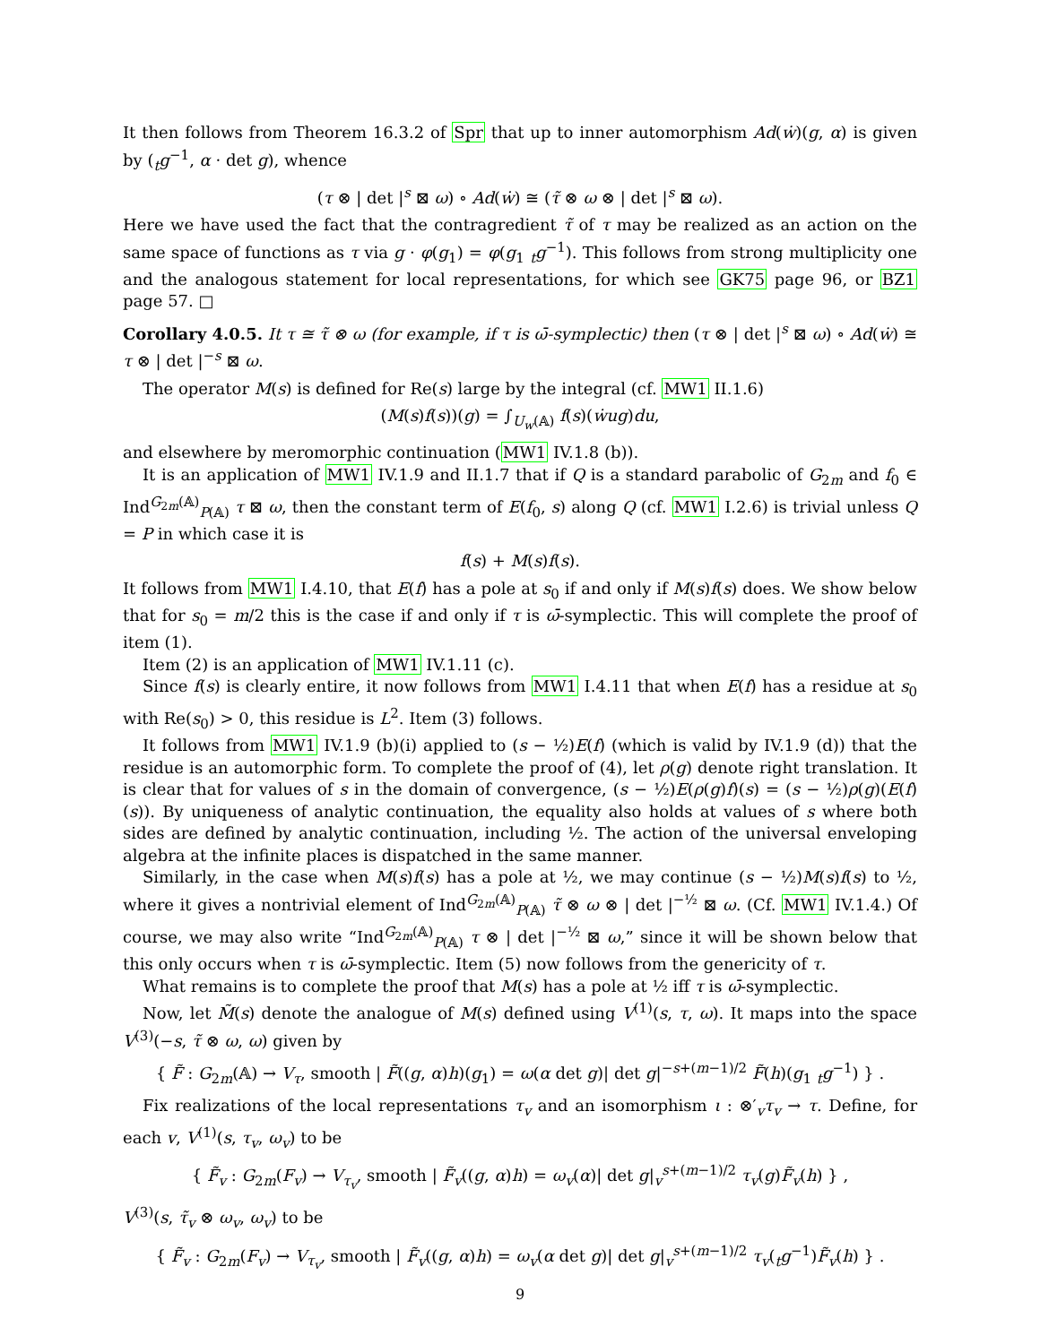It then follows from Theorem 16.3.2 of Spr that up to inner automorphism Ad(ẇ)(g, α) is given by (<sub>t</sub>g<sup>−1</sup>, α · det g), whence
(τ ⊗ | det |<sup>s</sup> ⊠ ω) ∘ Ad(ẇ) ≅ (τ̃ ⊗ ω ⊗ | det |<sup>s</sup> ⊠ ω).
Here we have used the fact that the contragredient τ̃ of τ may be realized as an action on the same space of functions as τ via g · φ(g<sub>1</sub>) = φ(g<sub>1</sub> <sub>t</sub>g<sup>−1</sup>). This follows from strong multiplicity one and the analogous statement for local representations, for which see GK75 page 96, or BZ1 page 57. □
Corollary 4.0.5. It τ ≅ τ̃ ⊗ ω (for example, if τ is ω̄-symplectic) then (τ ⊗ | det |<sup>s</sup> ⊠ ω) ∘ Ad(ẇ) ≅ τ ⊗ | det |<sup>−s</sup> ⊠ ω.
The operator M(s) is defined for Re(s) large by the integral (cf. MW1 II.1.6)
(M(s)f(s))(g) = ∫<sub>U<sub>w</sub>(𝔸)</sub> f(s)(ẇug)du,
and elsewhere by meromorphic continuation (MW1 IV.1.8 (b)).
It is an application of MW1 IV.1.9 and II.1.7 that if Q is a standard parabolic of G<sub>2m</sub> and f<sub>0</sub> ∈ Ind<sup>G<sub>2m</sub>(𝔸)</sup><sub>P(𝔸)</sub> τ ⊠ ω, then the constant term of E(f<sub>0</sub>, s) along Q (cf. MW1 I.2.6) is trivial unless Q = P in which case it is
f(s) + M(s)f(s).
It follows from MW1 I.4.10, that E(f) has a pole at s<sub>0</sub> if and only if M(s)f(s) does. We show below that for s<sub>0</sub> = m/2 this is the case if and only if τ is ω̄-symplectic. This will complete the proof of item (1).
Item (2) is an application of MW1 IV.1.11 (c).
Since f(s) is clearly entire, it now follows from MW1 I.4.11 that when E(f) has a residue at s<sub>0</sub> with Re(s<sub>0</sub>) > 0, this residue is L<sup>2</sup>. Item (3) follows.
It follows from MW1 IV.1.9 (b)(i) applied to (s − ½)E(f) (which is valid by IV.1.9 (d)) that the residue is an automorphic form. To complete the proof of (4), let ρ(g) denote right translation. It is clear that for values of s in the domain of convergence, (s − ½)E(ρ(g)f)(s) = (s − ½)ρ(g)(E(f)(s)). By uniqueness of analytic continuation, the equality also holds at values of s where both sides are defined by analytic continuation, including ½. The action of the universal enveloping algebra at the infinite places is dispatched in the same manner.
Similarly, in the case when M(s)f(s) has a pole at ½, we may continue (s − ½)M(s)f(s) to ½, where it gives a nontrivial element of Ind<sup>G<sub>2m</sub>(𝔸)</sup><sub>P(𝔸)</sub> τ̃ ⊗ ω ⊗ | det |<sup>−½</sup> ⊠ ω. (Cf. MW1 IV.1.4.) Of course, we may also write “Ind<sup>G<sub>2m</sub>(𝔸)</sup><sub>P(𝔸)</sub> τ ⊗ | det |<sup>−½</sup> ⊠ ω,” since it will be shown below that this only occurs when τ is ω̄-symplectic. Item (5) now follows from the genericity of τ.
What remains is to complete the proof that M(s) has a pole at ½ iff τ is ω̄-symplectic.
Now, let M̃(s) denote the analogue of M(s) defined using V<sup>(1)</sup>(s, τ, ω). It maps into the space V<sup>(3)</sup>(−s, τ̃ ⊗ ω, ω) given by
{ F̃ : G<sub>2m</sub>(𝔸) → V<sub>τ</sub>, smooth | F̃((g, α)h)(g<sub>1</sub>) = ω(α det g)| det g|<sup>−s+(m−1)/2</sup> F̃(h)(g<sub>1</sub> <sub>t</sub>g<sup>−1</sup>) } .
Fix realizations of the local representations τ<sub>v</sub> and an isomorphism ι : ⊗′<sub>v</sub>τ<sub>v</sub> → τ. Define, for each v, V<sup>(1)</sup>(s, τ<sub>v</sub>, ω<sub>v</sub>) to be
{ F̃<sub>v</sub> : G<sub>2m</sub>(F<sub>v</sub>) → V<sub>τ<sub>v</sub></sub>, smooth | F̃<sub>v</sub>((g, α)h) = ω<sub>v</sub>(α)| det g|<sub>v</sub><sup>s+(m−1)/2</sup> τ<sub>v</sub>(g)F̃<sub>v</sub>(h) } ,
V<sup>(3)</sup>(s, τ̃<sub>v</sub> ⊗ ω<sub>v</sub>, ω<sub>v</sub>) to be
{ F̃<sub>v</sub> : G<sub>2m</sub>(F<sub>v</sub>) → V<sub>τ<sub>v</sub></sub>, smooth | F̃<sub>v</sub>((g, α)h) = ω<sub>v</sub>(α det g)| det g|<sub>v</sub><sup>s+(m−1)/2</sup> τ<sub>v</sub>(<sub>t</sub>g<sup>−1</sup>)F̃<sub>v</sub>(h) } .
9